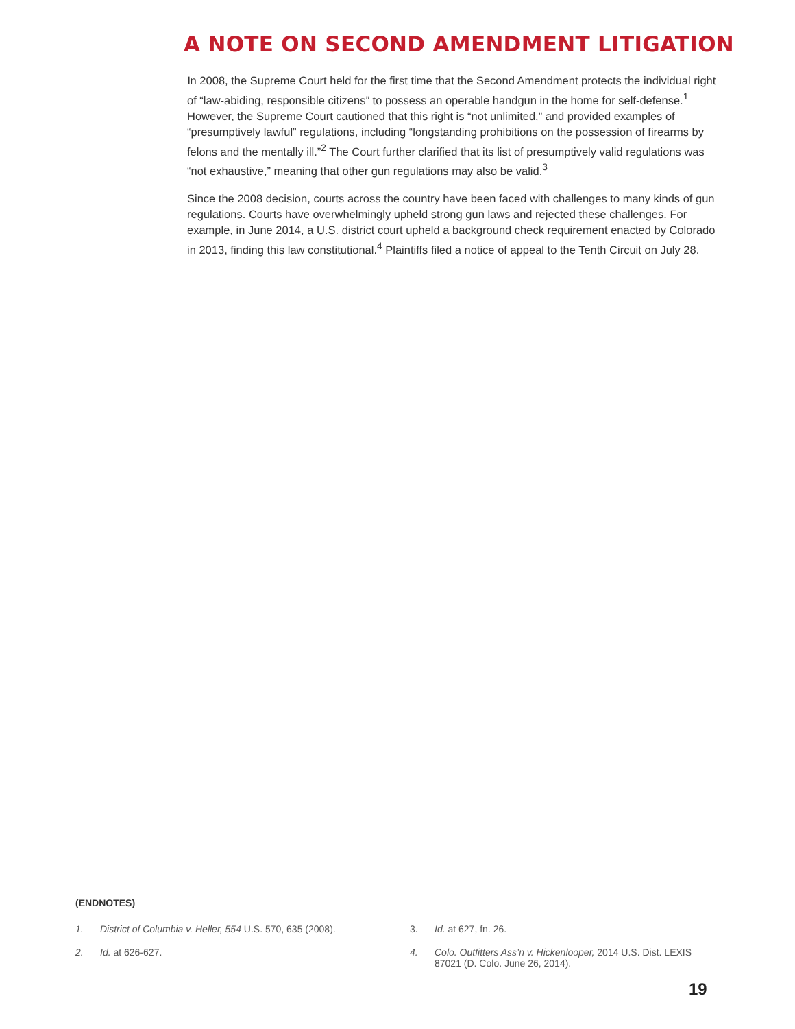A NOTE ON SECOND AMENDMENT LITIGATION
In 2008, the Supreme Court held for the first time that the Second Amendment protects the individual right of “law-abiding, responsible citizens” to possess an operable handgun in the home for self-defense.<sup>1</sup> However, the Supreme Court cautioned that this right is “not unlimited,” and provided examples of “presumptively lawful” regulations, including “longstanding prohibitions on the possession of firearms by felons and the mentally ill.”<sup>2</sup> The Court further clarified that its list of presumptively valid regulations was “not exhaustive,” meaning that other gun regulations may also be valid.<sup>3</sup>
Since the 2008 decision, courts across the country have been faced with challenges to many kinds of gun regulations. Courts have overwhelmingly upheld strong gun laws and rejected these challenges. For example, in June 2014, a U.S. district court upheld a background check requirement enacted by Colorado in 2013, finding this law constitutional.<sup>4</sup> Plaintiffs filed a notice of appeal to the Tenth Circuit on July 28.
(ENDNOTES)
1. District of Columbia v. Heller, 554 U.S. 570, 635 (2008).
3. Id. at 627, fn. 26.
2. Id. at 626-627.
4. Colo. Outfitters Ass’n v. Hickenlooper, 2014 U.S. Dist. LEXIS 87021 (D. Colo. June 26, 2014).
19